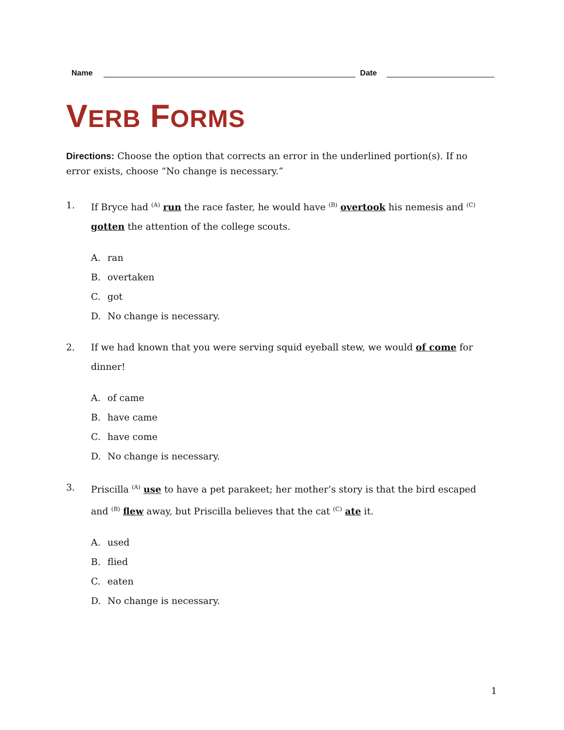Name
Date
VERB FORMS
Directions: Choose the option that corrects an error in the underlined portion(s). If no error exists, choose “No change is necessary.”
1. If Bryce had <sup>(A)</sup> run the race faster, he would have <sup>(B)</sup> overtook his nemesis and <sup>(C)</sup> gotten the attention of the college scouts.
A. ran
B. overtaken
C. got
D. No change is necessary.
2. If we had known that you were serving squid eyeball stew, we would of come for dinner!
A. of came
B. have came
C. have come
D. No change is necessary.
3. Priscilla <sup>(A)</sup> use to have a pet parakeet; her mother’s story is that the bird escaped and <sup>(B)</sup> flew away, but Priscilla believes that the cat <sup>(C)</sup> ate it.
A. used
B. flied
C. eaten
D. No change is necessary.
1